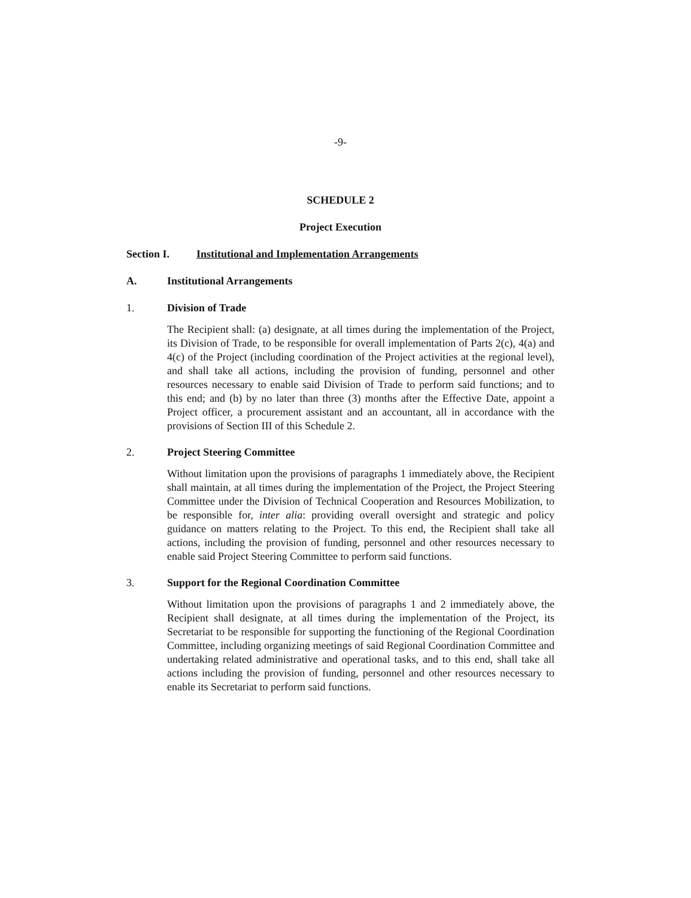-9-
SCHEDULE 2
Project Execution
Section I. Institutional and Implementation Arrangements
A. Institutional Arrangements
1. Division of Trade
The Recipient shall: (a) designate, at all times during the implementation of the Project, its Division of Trade, to be responsible for overall implementation of Parts 2(c), 4(a) and 4(c) of the Project (including coordination of the Project activities at the regional level), and shall take all actions, including the provision of funding, personnel and other resources necessary to enable said Division of Trade to perform said functions; and to this end; and (b) by no later than three (3) months after the Effective Date, appoint a Project officer, a procurement assistant and an accountant, all in accordance with the provisions of Section III of this Schedule 2.
2. Project Steering Committee
Without limitation upon the provisions of paragraphs 1 immediately above, the Recipient shall maintain, at all times during the implementation of the Project, the Project Steering Committee under the Division of Technical Cooperation and Resources Mobilization, to be responsible for, inter alia: providing overall oversight and strategic and policy guidance on matters relating to the Project. To this end, the Recipient shall take all actions, including the provision of funding, personnel and other resources necessary to enable said Project Steering Committee to perform said functions.
3. Support for the Regional Coordination Committee
Without limitation upon the provisions of paragraphs 1 and 2 immediately above, the Recipient shall designate, at all times during the implementation of the Project, its Secretariat to be responsible for supporting the functioning of the Regional Coordination Committee, including organizing meetings of said Regional Coordination Committee and undertaking related administrative and operational tasks, and to this end, shall take all actions including the provision of funding, personnel and other resources necessary to enable its Secretariat to perform said functions.